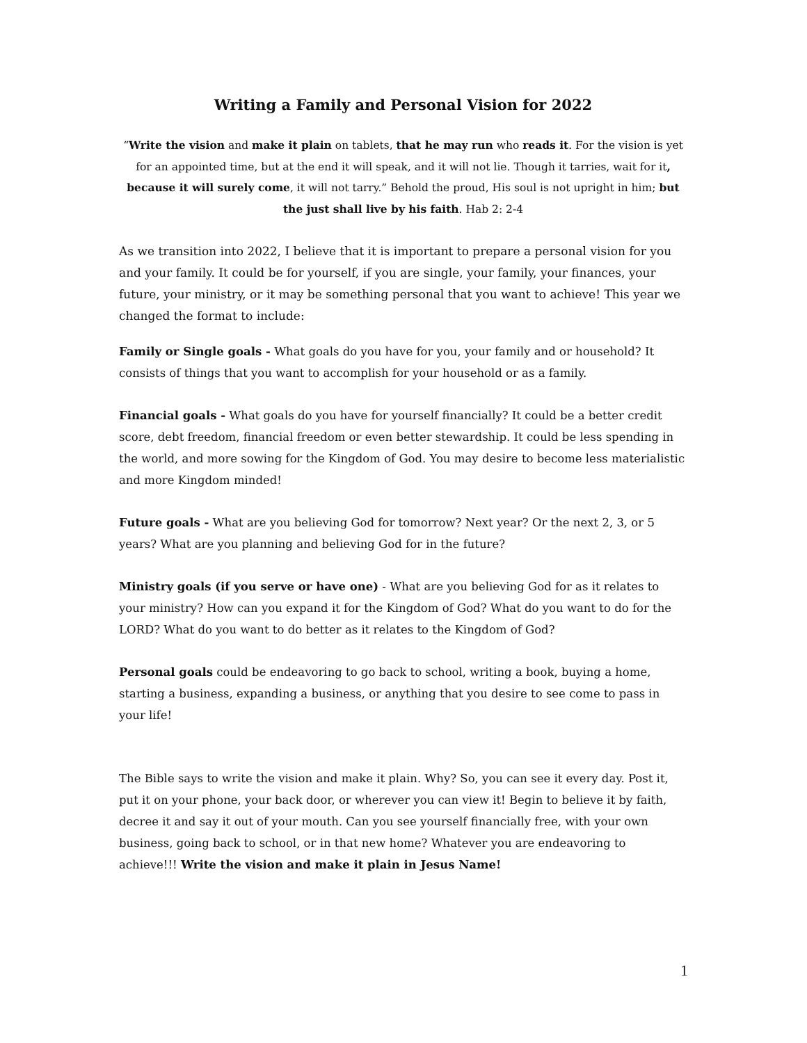Writing a Family and Personal Vision for 2022
“Write the vision and make it plain on tablets, that he may run who reads it. For the vision is yet for an appointed time, but at the end it will speak, and it will not lie. Though it tarries, wait for it, because it will surely come, it will not tarry.” Behold the proud, His soul is not upright in him; but the just shall live by his faith. Hab 2: 2-4
As we transition into 2022, I believe that it is important to prepare a personal vision for you and your family. It could be for yourself, if you are single, your family, your finances, your future, your ministry, or it may be something personal that you want to achieve! This year we changed the format to include:
Family or Single goals - What goals do you have for you, your family and or household? It consists of things that you want to accomplish for your household or as a family.
Financial goals - What goals do you have for yourself financially? It could be a better credit score, debt freedom, financial freedom or even better stewardship. It could be less spending in the world, and more sowing for the Kingdom of God. You may desire to become less materialistic and more Kingdom minded!
Future goals - What are you believing God for tomorrow? Next year? Or the next 2, 3, or 5 years? What are you planning and believing God for in the future?
Ministry goals (if you serve or have one) - What are you believing God for as it relates to your ministry? How can you expand it for the Kingdom of God? What do you want to do for the LORD? What do you want to do better as it relates to the Kingdom of God?
Personal goals could be endeavoring to go back to school, writing a book, buying a home, starting a business, expanding a business, or anything that you desire to see come to pass in your life!
The Bible says to write the vision and make it plain. Why? So, you can see it every day. Post it, put it on your phone, your back door, or wherever you can view it! Begin to believe it by faith, decree it and say it out of your mouth. Can you see yourself financially free, with your own business, going back to school, or in that new home? Whatever you are endeavoring to achieve!!! Write the vision and make it plain in Jesus Name!
1